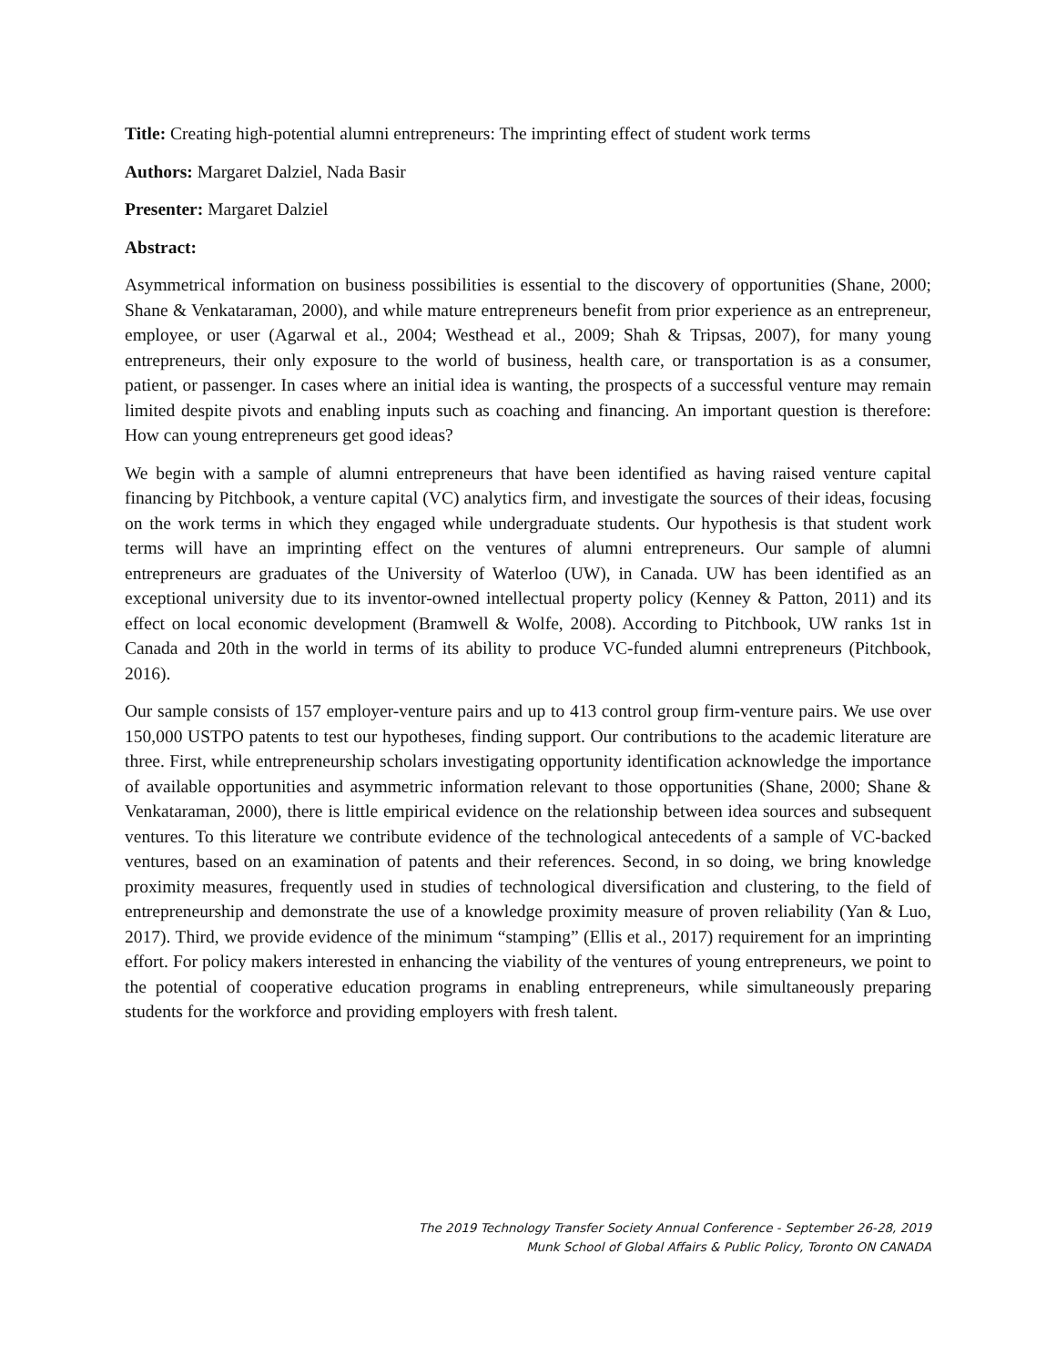Title: Creating high-potential alumni entrepreneurs: The imprinting effect of student work terms
Authors: Margaret Dalziel, Nada Basir
Presenter: Margaret Dalziel
Abstract:
Asymmetrical information on business possibilities is essential to the discovery of opportunities (Shane, 2000; Shane & Venkataraman, 2000), and while mature entrepreneurs benefit from prior experience as an entrepreneur, employee, or user (Agarwal et al., 2004; Westhead et al., 2009; Shah & Tripsas, 2007), for many young entrepreneurs, their only exposure to the world of business, health care, or transportation is as a consumer, patient, or passenger. In cases where an initial idea is wanting, the prospects of a successful venture may remain limited despite pivots and enabling inputs such as coaching and financing. An important question is therefore: How can young entrepreneurs get good ideas?
We begin with a sample of alumni entrepreneurs that have been identified as having raised venture capital financing by Pitchbook, a venture capital (VC) analytics firm, and investigate the sources of their ideas, focusing on the work terms in which they engaged while undergraduate students. Our hypothesis is that student work terms will have an imprinting effect on the ventures of alumni entrepreneurs. Our sample of alumni entrepreneurs are graduates of the University of Waterloo (UW), in Canada. UW has been identified as an exceptional university due to its inventor-owned intellectual property policy (Kenney & Patton, 2011) and its effect on local economic development (Bramwell & Wolfe, 2008). According to Pitchbook, UW ranks 1st in Canada and 20th in the world in terms of its ability to produce VC-funded alumni entrepreneurs (Pitchbook, 2016).
Our sample consists of 157 employer-venture pairs and up to 413 control group firm-venture pairs. We use over 150,000 USTPO patents to test our hypotheses, finding support. Our contributions to the academic literature are three. First, while entrepreneurship scholars investigating opportunity identification acknowledge the importance of available opportunities and asymmetric information relevant to those opportunities (Shane, 2000; Shane & Venkataraman, 2000), there is little empirical evidence on the relationship between idea sources and subsequent ventures. To this literature we contribute evidence of the technological antecedents of a sample of VC-backed ventures, based on an examination of patents and their references. Second, in so doing, we bring knowledge proximity measures, frequently used in studies of technological diversification and clustering, to the field of entrepreneurship and demonstrate the use of a knowledge proximity measure of proven reliability (Yan & Luo, 2017). Third, we provide evidence of the minimum “stamping” (Ellis et al., 2017) requirement for an imprinting effort. For policy makers interested in enhancing the viability of the ventures of young entrepreneurs, we point to the potential of cooperative education programs in enabling entrepreneurs, while simultaneously preparing students for the workforce and providing employers with fresh talent.
The 2019 Technology Transfer Society Annual Conference - September 26-28, 2019
Munk School of Global Affairs & Public Policy, Toronto ON CANADA